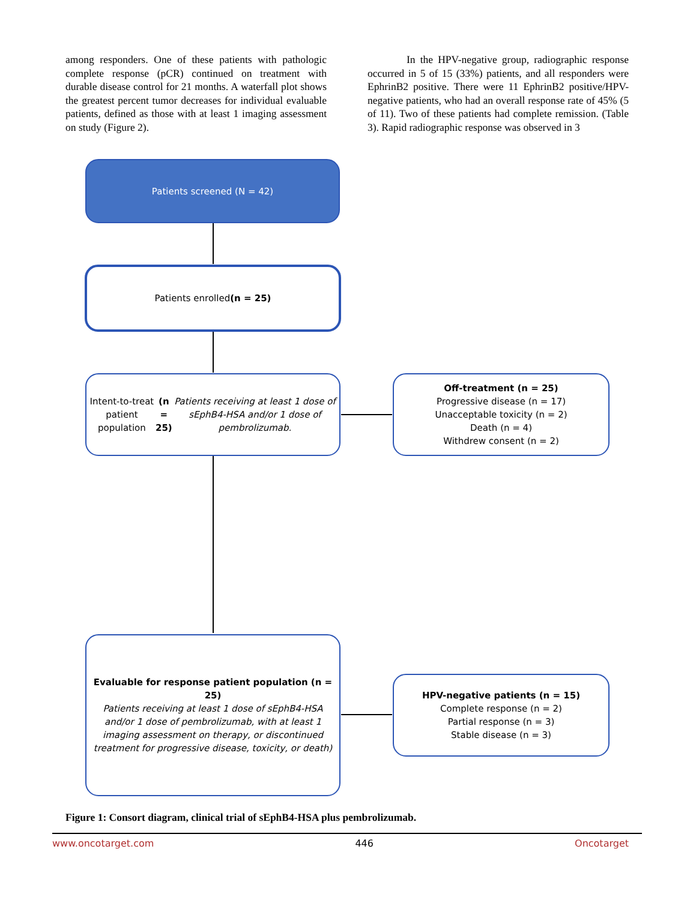among responders. One of these patients with pathologic complete response (pCR) continued on treatment with durable disease control for 21 months. A waterfall plot shows the greatest percent tumor decreases for individual evaluable patients, defined as those with at least 1 imaging assessment on study (Figure 2).
In the HPV-negative group, radiographic response occurred in 5 of 15 (33%) patients, and all responders were EphrinB2 positive. There were 11 EphrinB2 positive/HPV-negative patients, who had an overall response rate of 45% (5 of 11). Two of these patients had complete remission. (Table 3). Rapid radiographic response was observed in 3
Patients screened (N = 42)
Patients enrolled (n = 25)
Intent-to-treat patient population (n = 25)
Patients receiving at least 1 dose of sEphB4-HSA and/or 1 dose of pembrolizumab.
Off-treatment (n = 25)
Progressive disease (n = 17)
Unacceptable toxicity (n = 2)
Death (n = 4)
Withdrew consent (n = 2)
Evaluable for response patient population (n = 25)
Patients receiving at least 1 dose of sEphB4-HSA and/or 1 dose of pembrolizumab, with at least 1 imaging assessment on therapy, or discontinued treatment for progressive disease, toxicity, or death)
HPV-negative patients (n = 15)
Complete response (n = 2)
Partial response (n = 3)
Stable disease (n = 3)
Figure 1: Consort diagram, clinical trial of sEphB4-HSA plus pembrolizumab.
www.oncotarget.com 446 Oncotarget